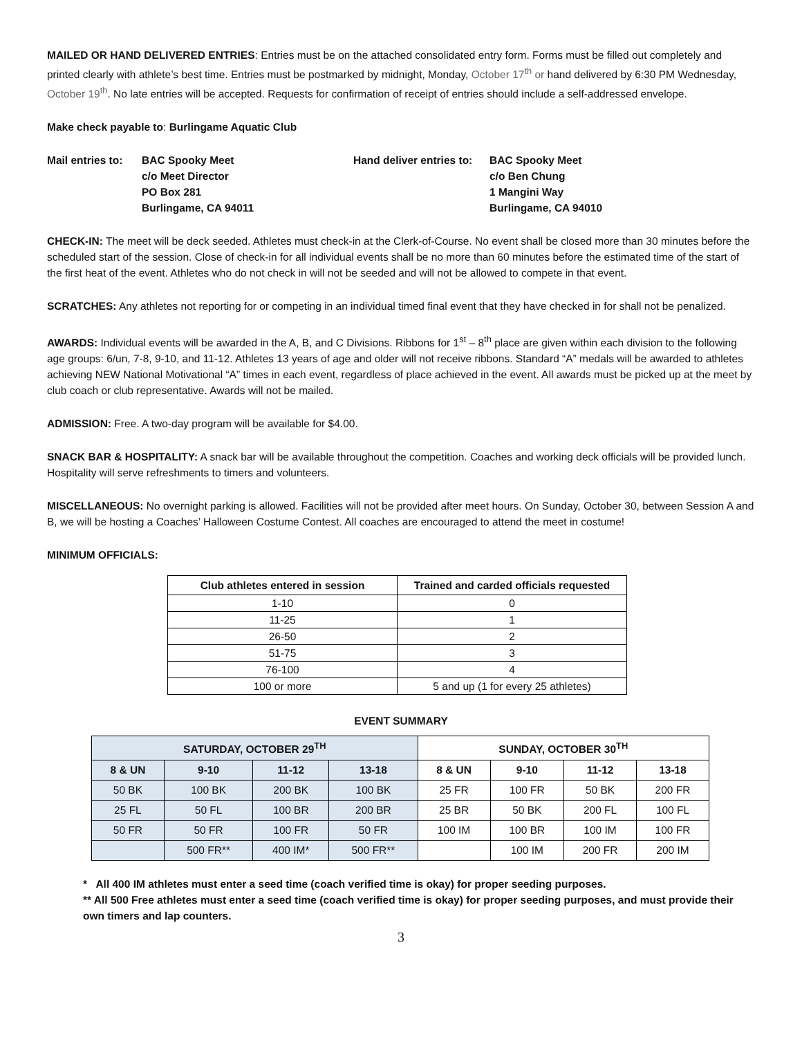MAILED OR HAND DELIVERED ENTRIES: Entries must be on the attached consolidated entry form. Forms must be filled out completely and printed clearly with athlete’s best time. Entries must be postmarked by midnight, Monday, October 17<sup>th</sup> or hand delivered by 6:30 PM Wednesday, October 19<sup>th</sup>. No late entries will be accepted. Requests for confirmation of receipt of entries should include a self-addressed envelope.
Make check payable to: Burlingame Aquatic Club
Mail entries to: BAC Spooky Meet
c/o Meet Director
PO Box 281
Burlingame, CA 94011
Hand deliver entries to: BAC Spooky Meet
c/o Ben Chung
1 Mangini Way
Burlingame, CA 94010
CHECK-IN: The meet will be deck seeded. Athletes must check-in at the Clerk-of-Course. No event shall be closed more than 30 minutes before the scheduled start of the session. Close of check-in for all individual events shall be no more than 60 minutes before the estimated time of the start of the first heat of the event. Athletes who do not check in will not be seeded and will not be allowed to compete in that event.
SCRATCHES: Any athletes not reporting for or competing in an individual timed final event that they have checked in for shall not be penalized.
AWARDS: Individual events will be awarded in the A, B, and C Divisions. Ribbons for 1<sup>st</sup> – 8<sup>th</sup> place are given within each division to the following age groups: 6/un, 7-8, 9-10, and 11-12. Athletes 13 years of age and older will not receive ribbons. Standard “A” medals will be awarded to athletes achieving NEW National Motivational “A” times in each event, regardless of place achieved in the event. All awards must be picked up at the meet by club coach or club representative. Awards will not be mailed.
ADMISSION: Free. A two-day program will be available for $4.00.
SNACK BAR & HOSPITALITY: A snack bar will be available throughout the competition. Coaches and working deck officials will be provided lunch. Hospitality will serve refreshments to timers and volunteers.
MISCELLANEOUS: No overnight parking is allowed. Facilities will not be provided after meet hours. On Sunday, October 30, between Session A and B, we will be hosting a Coaches’ Halloween Costume Contest. All coaches are encouraged to attend the meet in costume!
MINIMUM OFFICIALS:
| Club athletes entered in session | Trained and carded officials requested |
| --- | --- |
| 1-10 | 0 |
| 11-25 | 1 |
| 26-50 | 2 |
| 51-75 | 3 |
| 76-100 | 4 |
| 100 or more | 5 and up (1 for every 25 athletes) |
EVENT SUMMARY
| SATURDAY, OCTOBER 29<sup>TH</sup> | | | | SUNDAY, OCTOBER 30<sup>TH</sup> | | | |
| --- | --- | --- | --- | --- | --- | --- | --- |
| 8 & UN | 9-10 | 11-12 | 13-18 | 8 & UN | 9-10 | 11-12 | 13-18 |
| 50 BK | 100 BK | 200 BK | 100 BK | 25 FR | 100 FR | 50 BK | 200 FR |
| 25 FL | 50 FL | 100 BR | 200 BR | 25 BR | 50 BK | 200 FL | 100 FL |
| 50 FR | 50 FR | 100 FR | 50 FR | 100 IM | 100 BR | 100 IM | 100 FR |
| | 500 FR** | 400 IM* | 500 FR** | | 100 IM | 200 FR | 200 IM |
* All 400 IM athletes must enter a seed time (coach verified time is okay) for proper seeding purposes.
** All 500 Free athletes must enter a seed time (coach verified time is okay) for proper seeding purposes, and must provide their own timers and lap counters.
3